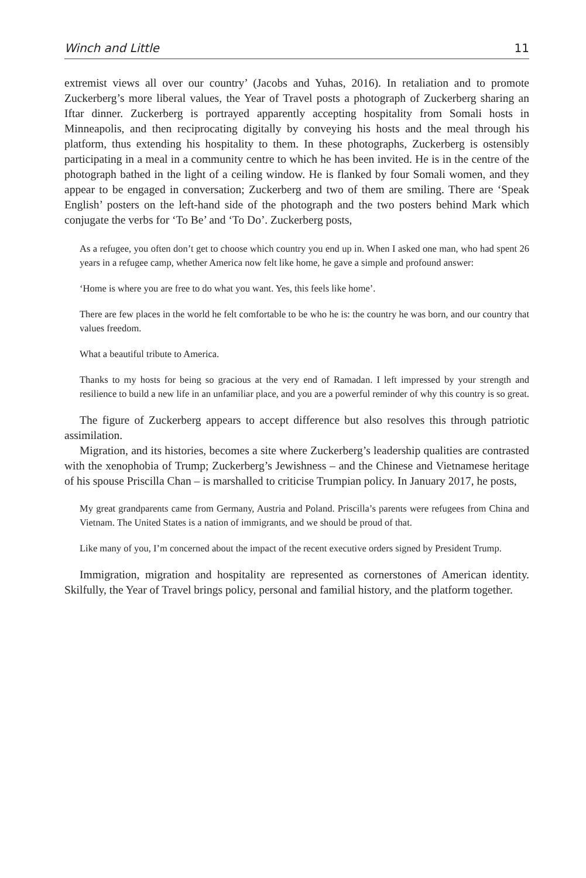Winch and Little 11
extremist views all over our country’ (Jacobs and Yuhas, 2016). In retaliation and to promote Zuckerberg’s more liberal values, the Year of Travel posts a photograph of Zuckerberg sharing an Iftar dinner. Zuckerberg is portrayed apparently accepting hospitality from Somali hosts in Minneapolis, and then reciprocating digitally by conveying his hosts and the meal through his platform, thus extending his hospitality to them. In these photographs, Zuckerberg is ostensibly participating in a meal in a community centre to which he has been invited. He is in the centre of the photograph bathed in the light of a ceiling window. He is flanked by four Somali women, and they appear to be engaged in conversation; Zuckerberg and two of them are smiling. There are ‘Speak English’ posters on the left-hand side of the photograph and the two posters behind Mark which conjugate the verbs for ‘To Be’ and ‘To Do’. Zuckerberg posts,
As a refugee, you often don’t get to choose which country you end up in. When I asked one man, who had spent 26 years in a refugee camp, whether America now felt like home, he gave a simple and profound answer:
‘Home is where you are free to do what you want. Yes, this feels like home’.
There are few places in the world he felt comfortable to be who he is: the country he was born, and our country that values freedom.
What a beautiful tribute to America.
Thanks to my hosts for being so gracious at the very end of Ramadan. I left impressed by your strength and resilience to build a new life in an unfamiliar place, and you are a powerful reminder of why this country is so great.
The figure of Zuckerberg appears to accept difference but also resolves this through patriotic assimilation.
Migration, and its histories, becomes a site where Zuckerberg’s leadership qualities are contrasted with the xenophobia of Trump; Zuckerberg’s Jewishness – and the Chinese and Vietnamese heritage of his spouse Priscilla Chan – is marshalled to criticise Trumpian policy. In January 2017, he posts,
My great grandparents came from Germany, Austria and Poland. Priscilla’s parents were refugees from China and Vietnam. The United States is a nation of immigrants, and we should be proud of that.
Like many of you, I’m concerned about the impact of the recent executive orders signed by President Trump.
Immigration, migration and hospitality are represented as cornerstones of American identity. Skilfully, the Year of Travel brings policy, personal and familial history, and the platform together.